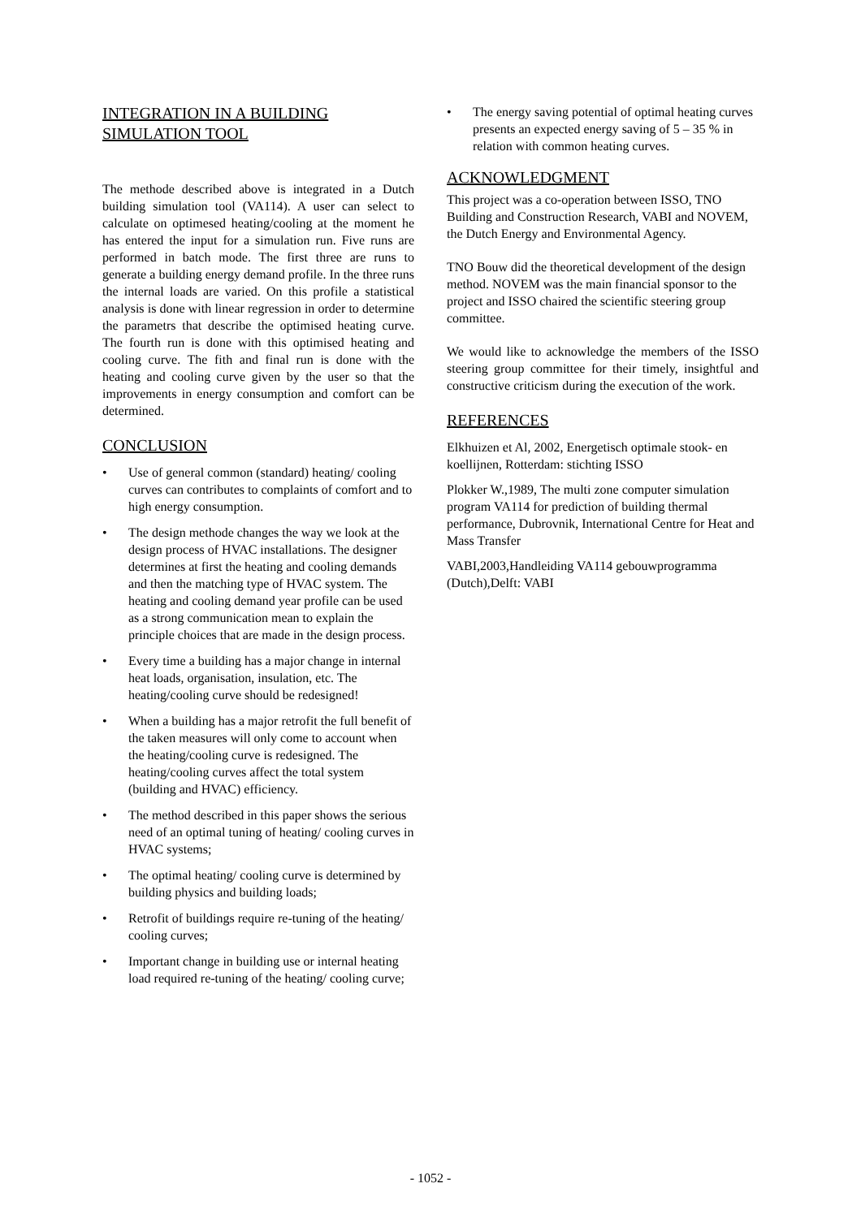INTEGRATION IN A BUILDING SIMULATION TOOL
The methode described above is integrated in a Dutch building simulation tool (VA114). A user can select to calculate on optimesed heating/cooling at the moment he has entered the input for a simulation run. Five runs are performed in batch mode. The first three are runs to generate a building energy demand profile. In the three runs the internal loads are varied. On this profile a statistical analysis is done with linear regression in order to determine the parametrs that describe the optimised heating curve. The fourth run is done with this optimised heating and cooling curve. The fith and final run is done with the heating and cooling curve given by the user so that the improvements in energy consumption and comfort can be determined.
CONCLUSION
• Use of general common (standard) heating/ cooling curves can contributes to complaints of comfort and to high energy consumption.
• The design methode changes the way we look at the design process of HVAC installations. The designer determines at first the heating and cooling demands and then the matching type of HVAC system. The heating and cooling demand year profile can be used as a strong communication mean to explain the principle choices that are made in the design process.
• Every time a building has a major change in internal heat loads, organisation, insulation, etc. The heating/cooling curve should be redesigned!
• When a building has a major retrofit the full benefit of the taken measures will only come to account when the heating/cooling curve is redesigned. The heating/cooling curves affect the total system (building and HVAC) efficiency.
• The method described in this paper shows the serious need of an optimal tuning of heating/ cooling curves in HVAC systems;
• The optimal heating/ cooling curve is determined by building physics and building loads;
• Retrofit of buildings require re-tuning of the heating/ cooling curves;
• Important change in building use or internal heating load required re-tuning of the heating/ cooling curve;
• The energy saving potential of optimal heating curves presents an expected energy saving of 5 – 35 % in relation with common heating curves.
ACKNOWLEDGMENT
This project was a co-operation between ISSO, TNO Building and Construction Research, VABI and NOVEM, the Dutch Energy and Environmental Agency.
TNO Bouw did the theoretical development of the design method. NOVEM was the main financial sponsor to the project and ISSO chaired the scientific steering group committee.
We would like to acknowledge the members of the ISSO steering group committee for their timely, insightful and constructive criticism during the execution of the work.
REFERENCES
Elkhuizen et Al, 2002, Energetisch optimale stook- en koellijnen, Rotterdam: stichting ISSO
Plokker W.,1989, The multi zone computer simulation program VA114 for prediction of building thermal performance, Dubrovnik, International Centre for Heat and Mass Transfer
VABI,2003,Handleiding VA114 gebouwprogramma (Dutch),Delft: VABI
- 1052 -